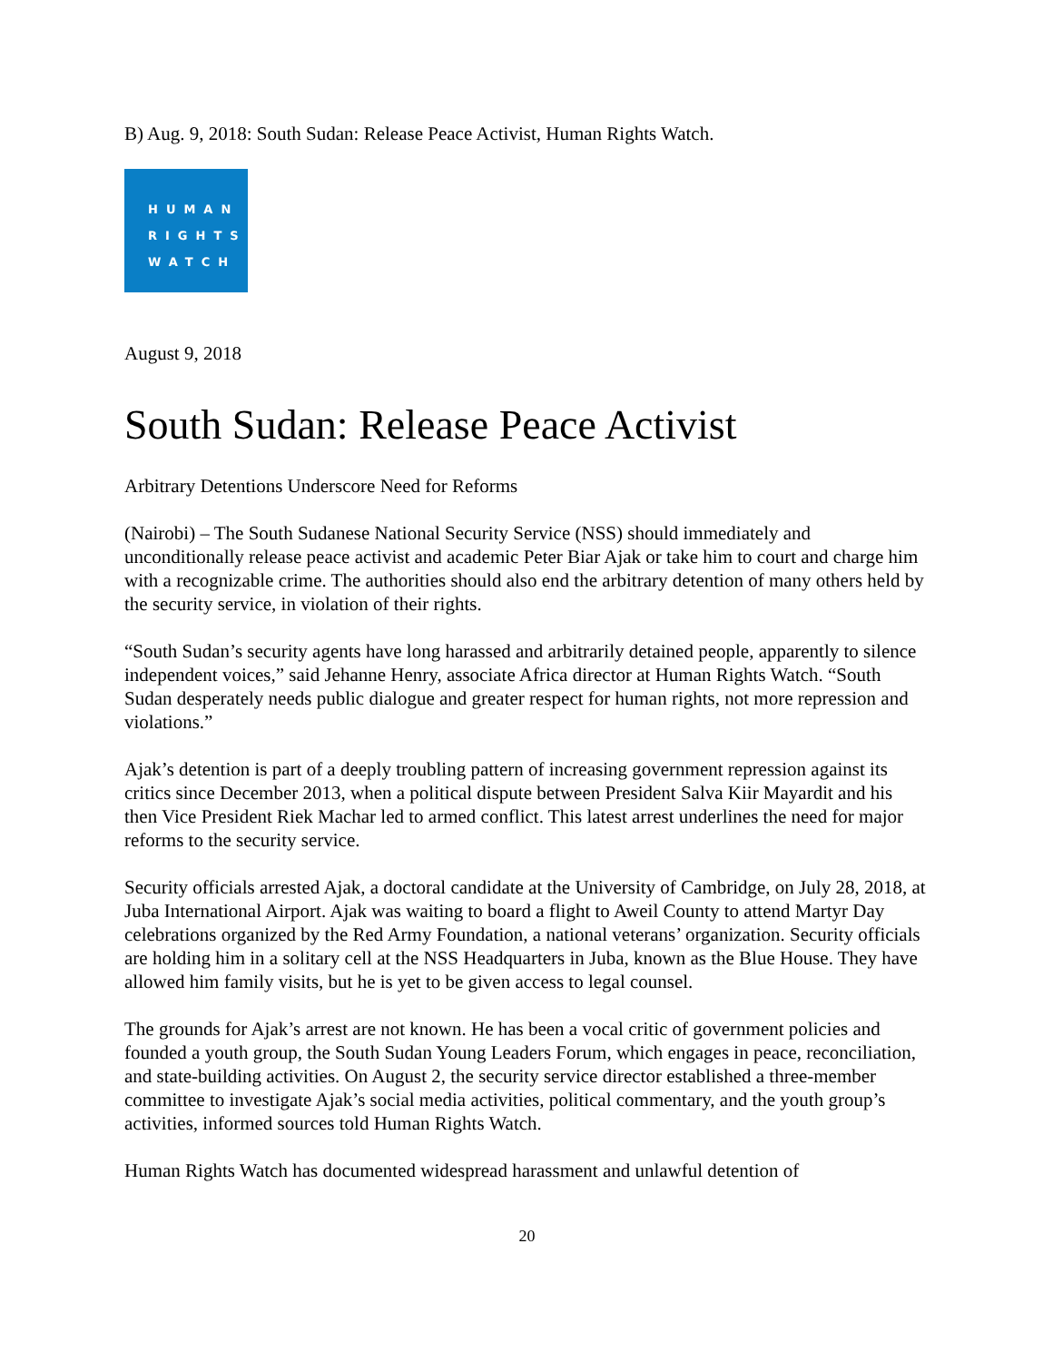B) Aug. 9, 2018: South Sudan: Release Peace Activist, Human Rights Watch.
HUMAN
RIGHTS
WATCH
August 9, 2018
South Sudan: Release Peace Activist
Arbitrary Detentions Underscore Need for Reforms
(Nairobi) – The South Sudanese National Security Service (NSS) should immediately and unconditionally release peace activist and academic Peter Biar Ajak or take him to court and charge him with a recognizable crime. The authorities should also end the arbitrary detention of many others held by the security service, in violation of their rights.
“South Sudan’s security agents have long harassed and arbitrarily detained people, apparently to silence independent voices,” said Jehanne Henry, associate Africa director at Human Rights Watch. “South Sudan desperately needs public dialogue and greater respect for human rights, not more repression and violations.”
Ajak’s detention is part of a deeply troubling pattern of increasing government repression against its critics since December 2013, when a political dispute between President Salva Kiir Mayardit and his then Vice President Riek Machar led to armed conflict. This latest arrest underlines the need for major reforms to the security service.
Security officials arrested Ajak, a doctoral candidate at the University of Cambridge, on July 28, 2018, at Juba International Airport. Ajak was waiting to board a flight to Aweil County to attend Martyr Day celebrations organized by the Red Army Foundation, a national veterans’ organization. Security officials are holding him in a solitary cell at the NSS Headquarters in Juba, known as the Blue House. They have allowed him family visits, but he is yet to be given access to legal counsel.
The grounds for Ajak’s arrest are not known. He has been a vocal critic of government policies and founded a youth group, the South Sudan Young Leaders Forum, which engages in peace, reconciliation, and state-building activities. On August 2, the security service director established a three-member committee to investigate Ajak’s social media activities, political commentary, and the youth group’s activities, informed sources told Human Rights Watch.
Human Rights Watch has documented widespread harassment and unlawful detention of
20